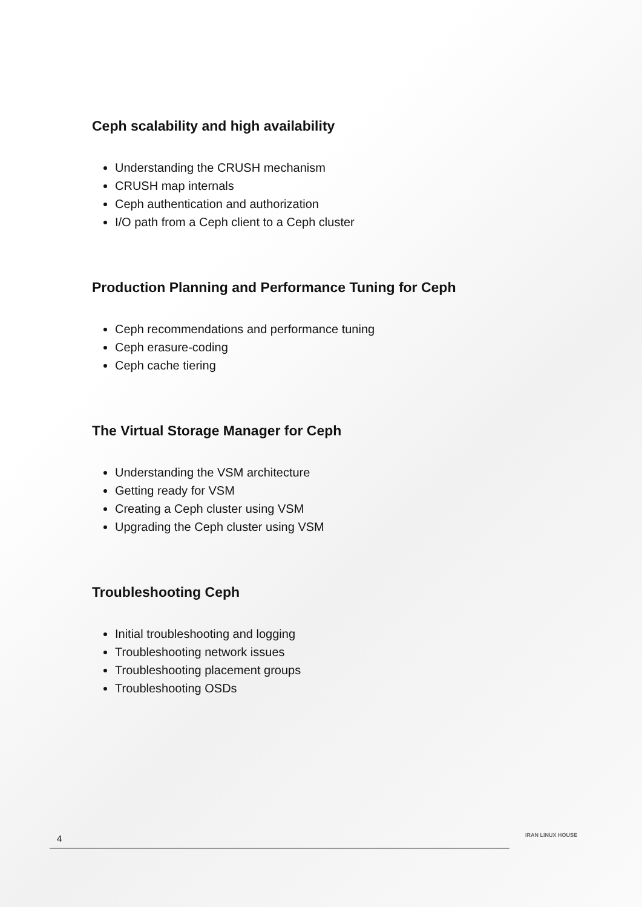Ceph scalability and high availability
Understanding the CRUSH mechanism
CRUSH map internals
Ceph authentication and authorization
I/O path from a Ceph client to a Ceph cluster
Production Planning and Performance Tuning for Ceph
Ceph recommendations and performance tuning
Ceph erasure-coding
Ceph cache tiering
The Virtual Storage Manager for Ceph
Understanding the VSM architecture
Getting ready for VSM
Creating a Ceph cluster using VSM
Upgrading the Ceph cluster using VSM
Troubleshooting Ceph
Initial troubleshooting and logging
Troubleshooting network issues
Troubleshooting placement groups
Troubleshooting OSDs
4 IRAN LINUX HOUSE